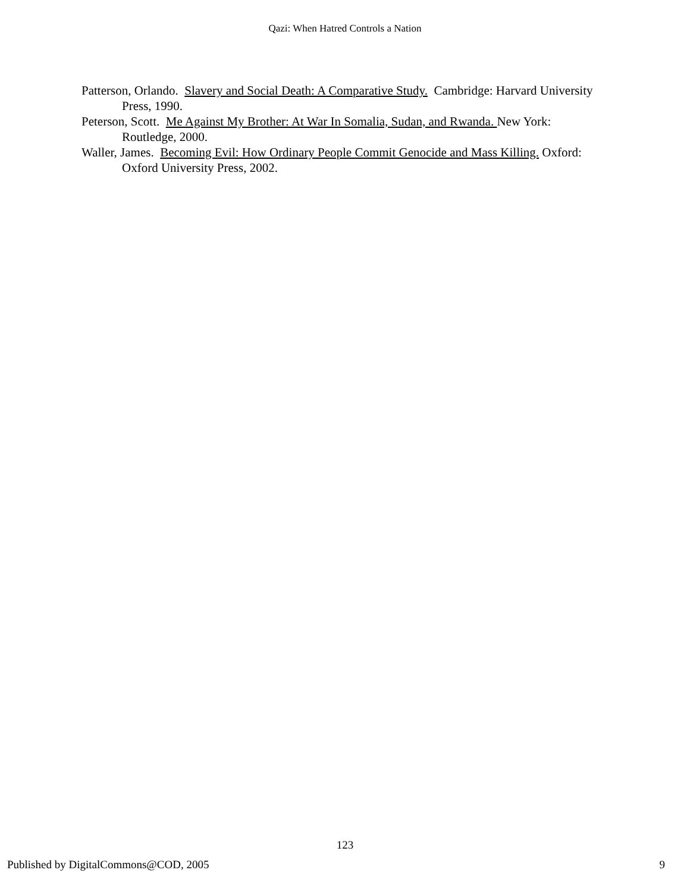Qazi: When Hatred Controls a Nation
Patterson, Orlando. Slavery and Social Death: A Comparative Study. Cambridge: Harvard University Press, 1990.
Peterson, Scott. Me Against My Brother: At War In Somalia, Sudan, and Rwanda. New York: Routledge, 2000.
Waller, James. Becoming Evil: How Ordinary People Commit Genocide and Mass Killing. Oxford: Oxford University Press, 2002.
123
Published by DigitalCommons@COD, 2005 9